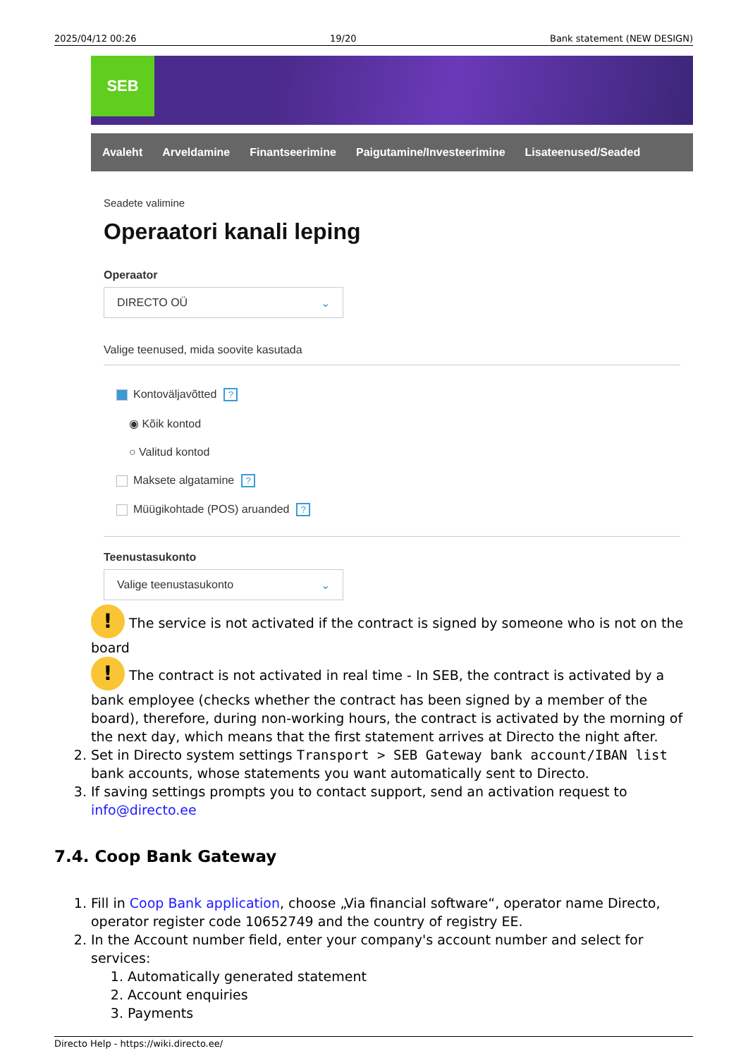2025/04/12 00:26 19/20 Bank statement (NEW DESIGN)
SEB
Avaleht Arveldamine Finantseerimine Paigutamine/Investeerimine Lisateenused/Seaded
Seadete valimine
Operaatori kanali leping
Operaator
DIRECTO OÜ ⌄
Valige teenused, mida soovite kasutada
Kontoväljavõtted?
◉ Kõik kontod
○ Valitud kontod
Maksete algatamine?
Müügikohtade (POS) aruanded?
Teenustasukonto
Valige teenustasukonto ⌄
! The service is not activated if the contract is signed by someone who is not on the board
! The contract is not activated in real time - In SEB, the contract is activated by a bank employee (checks whether the contract has been signed by a member of the board), therefore, during non-working hours, the contract is activated by the morning of the next day, which means that the first statement arrives at Directo the night after.
2. Set in Directo system settings Transport > SEB Gateway bank account/IBAN list bank accounts, whose statements you want automatically sent to Directo.
3. If saving settings prompts you to contact support, send an activation request to info@directo.ee
7.4. Coop Bank Gateway
1. Fill in Coop Bank application, choose „Via financial software“, operator name Directo, operator register code 10652749 and the country of registry EE.
2. In the Account number field, enter your company's account number and select for services:
1. Automatically generated statement
2. Account enquiries
3. Payments
Directo Help - https://wiki.directo.ee/